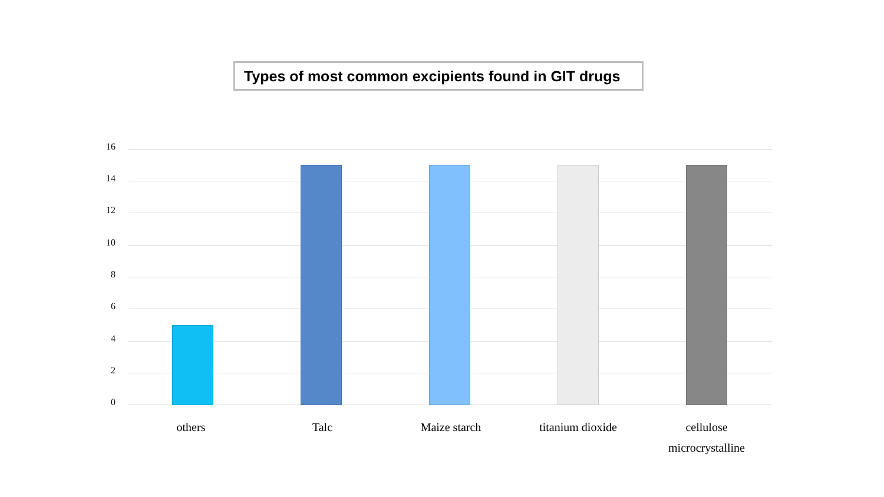Types of most common excipients found in GIT drugs
16
14
12
10
8
6
4
2
0
others Talc Maize starch titanium dioxide
cellulose microcrystalline